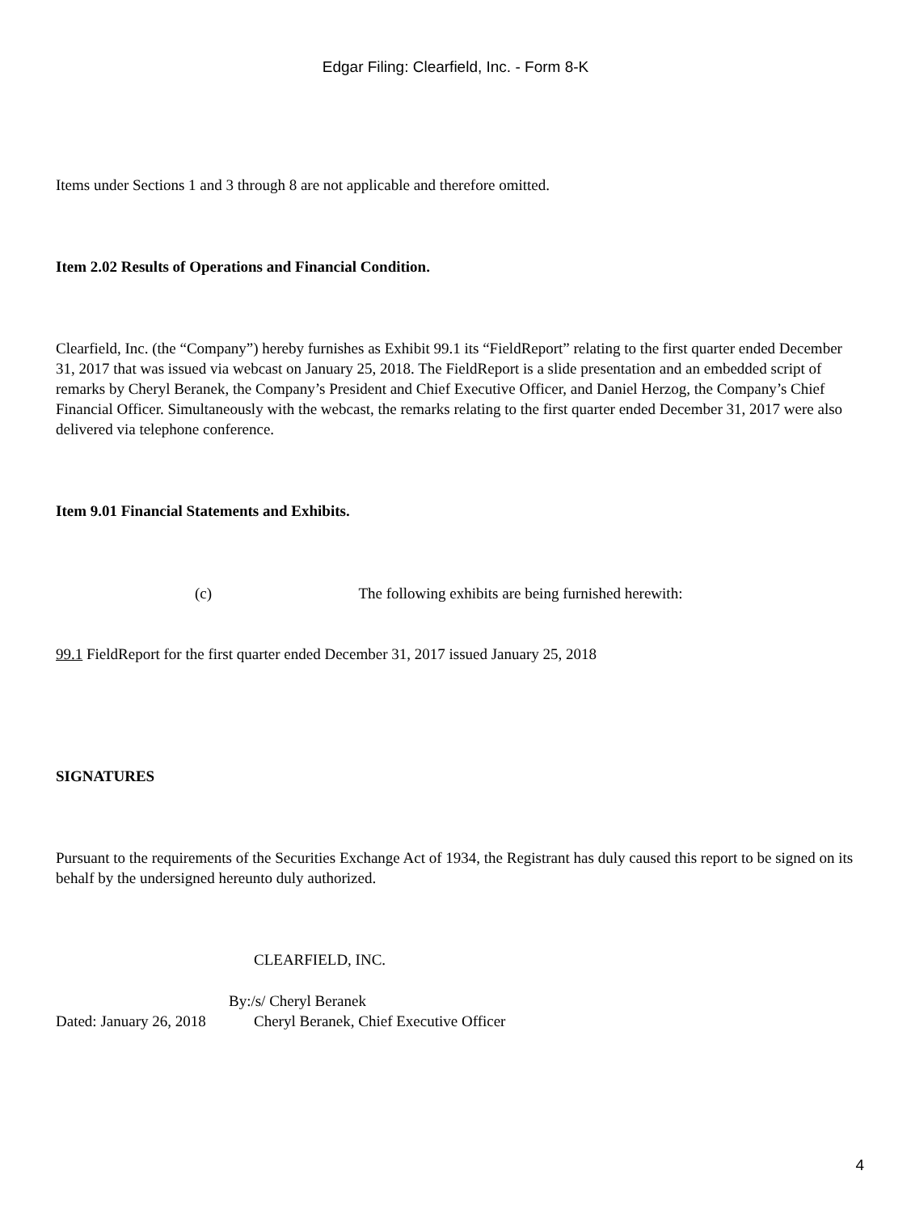Edgar Filing: Clearfield, Inc. - Form 8-K
Items under Sections 1 and 3 through 8 are not applicable and therefore omitted.
Item 2.02 Results of Operations and Financial Condition.
Clearfield, Inc. (the “Company”) hereby furnishes as Exhibit 99.1 its “FieldReport” relating to the first quarter ended December 31, 2017 that was issued via webcast on January 25, 2018. The FieldReport is a slide presentation and an embedded script of remarks by Cheryl Beranek, the Company’s President and Chief Executive Officer, and Daniel Herzog, the Company’s Chief Financial Officer. Simultaneously with the webcast, the remarks relating to the first quarter ended December 31, 2017 were also delivered via telephone conference.
Item 9.01 Financial Statements and Exhibits.
(c) The following exhibits are being furnished herewith:
99.1 FieldReport for the first quarter ended December 31, 2017 issued January 25, 2018
SIGNATURES
Pursuant to the requirements of the Securities Exchange Act of 1934, the Registrant has duly caused this report to be signed on its behalf by the undersigned hereunto duly authorized.
CLEARFIELD, INC.
By:/s/ Cheryl Beranek
Dated: January 26, 2018 Cheryl Beranek, Chief Executive Officer
4